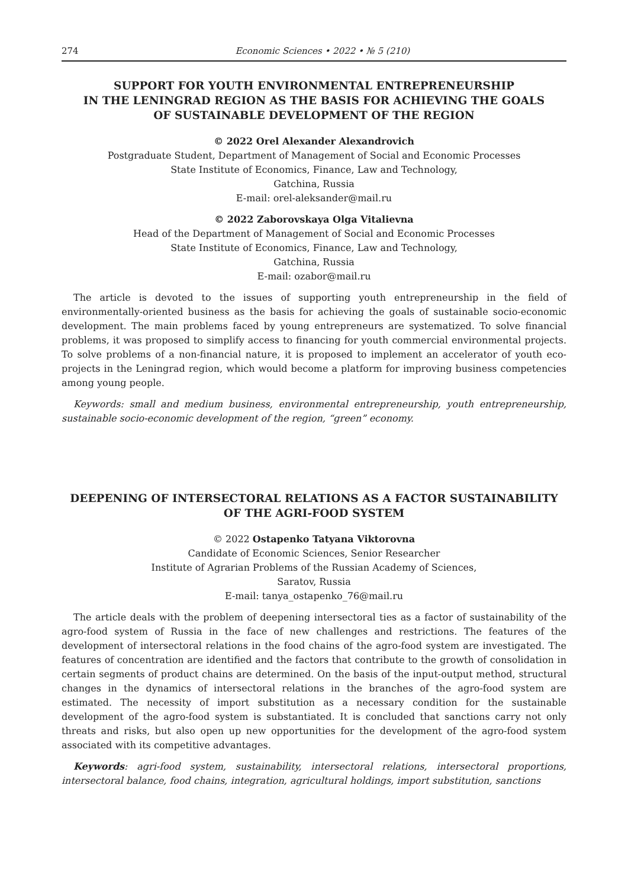274 Economic Sciences • 2022 • № 5 (210)
SUPPORT FOR YOUTH ENVIRONMENTAL ENTREPRENEURSHIP
IN THE LENINGRAD REGION AS THE BASIS FOR ACHIEVING THE GOALS
OF SUSTAINABLE DEVELOPMENT OF THE REGION
© 2022 Orel Alexander Alexandrovich
Postgraduate Student, Department of Management of Social and Economic Processes
State Institute of Economics, Finance, Law and Technology,
Gatchina, Russia
E-mail: orel-aleksander@mail.ru
© 2022 Zaborovskaya Olga Vitalievna
Head of the Department of Management of Social and Economic Processes
State Institute of Economics, Finance, Law and Technology,
Gatchina, Russia
E-mail: ozabor@mail.ru
The article is devoted to the issues of supporting youth entrepreneurship in the field of environmentally-oriented business as the basis for achieving the goals of sustainable socio-economic development. The main problems faced by young entrepreneurs are systematized. To solve financial problems, it was proposed to simplify access to financing for youth commercial environmental projects. To solve problems of a non-financial nature, it is proposed to implement an accelerator of youth eco-projects in the Leningrad region, which would become a platform for improving business competencies among young people.
Keywords: small and medium business, environmental entrepreneurship, youth entrepreneurship, sustainable socio-economic development of the region, “green” economy.
DEEPENING OF INTERSECTORAL RELATIONS AS A FACTOR SUSTAINABILITY
OF THE AGRI-FOOD SYSTEM
© 2022 Ostapenko Tatyana Viktorovna
Candidate of Economic Sciences, Senior Researcher
Institute of Agrarian Problems of the Russian Academy of Sciences,
Saratov, Russia
E-mail: tanya_ostapenko_76@mail.ru
The article deals with the problem of deepening intersectoral ties as a factor of sustainability of the agro-food system of Russia in the face of new challenges and restrictions. The features of the development of intersectoral relations in the food chains of the agro-food system are investigated. The features of concentration are identified and the factors that contribute to the growth of consolidation in certain segments of product chains are determined. On the basis of the input-output method, structural changes in the dynamics of intersectoral relations in the branches of the agro-food system are estimated. The necessity of import substitution as a necessary condition for the sustainable development of the agro-food system is substantiated. It is concluded that sanctions carry not only threats and risks, but also open up new opportunities for the development of the agro-food system associated with its competitive advantages.
Keywords: agri-food system, sustainability, intersectoral relations, intersectoral proportions, intersectoral balance, food chains, integration, agricultural holdings, import substitution, sanctions